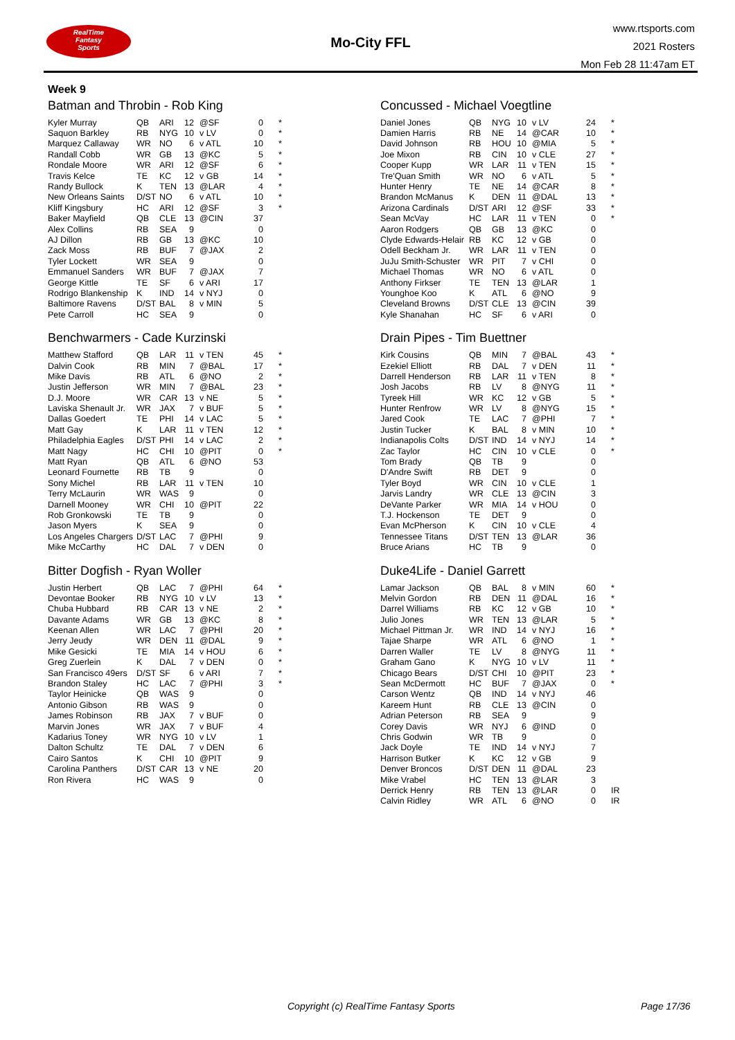RealTime
Fantasy
Sports
Mo-City FFL
www.rtsports.com
2021 Rosters
Mon Feb 28 11:47am ET
Week 9
Batman and Throbin - Rob King
| Kyler Murray | QB | ARI | 12 | @SF | 0 | * |
| Saquon Barkley | RB | NYG | 10 | v LV | 0 | * |
| Marquez Callaway | WR | NO | 6 | v ATL | 10 | * |
| Randall Cobb | WR | GB | 13 | @KC | 5 | * |
| Rondale Moore | WR | ARI | 12 | @SF | 6 | * |
| Travis Kelce | TE | KC | 12 | v GB | 14 | * |
| Randy Bullock | K | TEN | 13 | @LAR | 4 | * |
| New Orleans Saints | D/ST | NO | 6 | v ATL | 10 | * |
| Kliff Kingsbury | HC | ARI | 12 | @SF | 3 | * |
| Baker Mayfield | QB | CLE | 13 | @CIN | 37 | |
| Alex Collins | RB | SEA | 9 | | 0 | |
| AJ Dillon | RB | GB | 13 | @KC | 10 | |
| Zack Moss | RB | BUF | 7 | @JAX | 2 | |
| Tyler Lockett | WR | SEA | 9 | | 0 | |
| Emmanuel Sanders | WR | BUF | 7 | @JAX | 7 | |
| George Kittle | TE | SF | 6 | v ARI | 17 | |
| Rodrigo Blankenship | K | IND | 14 | v NYJ | 0 | |
| Baltimore Ravens | D/ST | BAL | 8 | v MIN | 5 | |
| Pete Carroll | HC | SEA | 9 | | 0 | |
Benchwarmers - Cade Kurzinski
| Matthew Stafford | QB | LAR | 11 | v TEN | 45 | * |
| Dalvin Cook | RB | MIN | 7 | @BAL | 17 | * |
| Mike Davis | RB | ATL | 6 | @NO | 2 | * |
| Justin Jefferson | WR | MIN | 7 | @BAL | 23 | * |
| D.J. Moore | WR | CAR | 13 | v NE | 5 | * |
| Laviska Shenault Jr. | WR | JAX | 7 | v BUF | 5 | * |
| Dallas Goedert | TE | PHI | 14 | v LAC | 5 | * |
| Matt Gay | K | LAR | 11 | v TEN | 12 | * |
| Philadelphia Eagles | D/ST | PHI | 14 | v LAC | 2 | * |
| Matt Nagy | HC | CHI | 10 | @PIT | 0 | * |
| Matt Ryan | QB | ATL | 6 | @NO | 53 | |
| Leonard Fournette | RB | TB | 9 | | 0 | |
| Sony Michel | RB | LAR | 11 | v TEN | 10 | |
| Terry McLaurin | WR | WAS | 9 | | 0 | |
| Darnell Mooney | WR | CHI | 10 | @PIT | 22 | |
| Rob Gronkowski | TE | TB | 9 | | 0 | |
| Jason Myers | K | SEA | 9 | | 0 | |
| Los Angeles Chargers | D/ST | LAC | 7 | @PHI | 9 | |
| Mike McCarthy | HC | DAL | 7 | v DEN | 0 | |
Bitter Dogfish - Ryan Woller
| Justin Herbert | QB | LAC | 7 | @PHI | 64 | * |
| Devontae Booker | RB | NYG | 10 | v LV | 13 | * |
| Chuba Hubbard | RB | CAR | 13 | v NE | 2 | * |
| Davante Adams | WR | GB | 13 | @KC | 8 | * |
| Keenan Allen | WR | LAC | 7 | @PHI | 20 | * |
| Jerry Jeudy | WR | DEN | 11 | @DAL | 9 | * |
| Mike Gesicki | TE | MIA | 14 | v HOU | 6 | * |
| Greg Zuerlein | K | DAL | 7 | v DEN | 0 | * |
| San Francisco 49ers | D/ST | SF | 6 | v ARI | 7 | * |
| Brandon Staley | HC | LAC | 7 | @PHI | 3 | * |
| Taylor Heinicke | QB | WAS | 9 | | 0 | |
| Antonio Gibson | RB | WAS | 9 | | 0 | |
| James Robinson | RB | JAX | 7 | v BUF | 0 | |
| Marvin Jones | WR | JAX | 7 | v BUF | 4 | |
| Kadarius Toney | WR | NYG | 10 | v LV | 1 | |
| Dalton Schultz | TE | DAL | 7 | v DEN | 6 | |
| Cairo Santos | K | CHI | 10 | @PIT | 9 | |
| Carolina Panthers | D/ST | CAR | 13 | v NE | 20 | |
| Ron Rivera | HC | WAS | 9 | | 0 | |
Concussed - Michael Voegtline
| Daniel Jones | QB | NYG | 10 | v LV | 24 | * |
| Damien Harris | RB | NE | 14 | @CAR | 10 | * |
| David Johnson | RB | HOU | 10 | @MIA | 5 | * |
| Joe Mixon | RB | CIN | 10 | v CLE | 27 | * |
| Cooper Kupp | WR | LAR | 11 | v TEN | 15 | * |
| Tre'Quan Smith | WR | NO | 6 | v ATL | 5 | * |
| Hunter Henry | TE | NE | 14 | @CAR | 8 | * |
| Brandon McManus | K | DEN | 11 | @DAL | 13 | * |
| Arizona Cardinals | D/ST | ARI | 12 | @SF | 33 | * |
| Sean McVay | HC | LAR | 11 | v TEN | 0 | * |
| Aaron Rodgers | QB | GB | 13 | @KC | 0 | |
| Clyde Edwards-Helair | RB | KC | 12 | v GB | 0 | |
| Odell Beckham Jr. | WR | LAR | 11 | v TEN | 0 | |
| JuJu Smith-Schuster | WR | PIT | 7 | v CHI | 0 | |
| Michael Thomas | WR | NO | 6 | v ATL | 0 | |
| Anthony Firkser | TE | TEN | 13 | @LAR | 1 | |
| Younghoe Koo | K | ATL | 6 | @NO | 9 | |
| Cleveland Browns | D/ST | CLE | 13 | @CIN | 39 | |
| Kyle Shanahan | HC | SF | 6 | v ARI | 0 | |
Drain Pipes - Tim Buettner
| Kirk Cousins | QB | MIN | 7 | @BAL | 43 | * |
| Ezekiel Elliott | RB | DAL | 7 | v DEN | 11 | * |
| Darrell Henderson | RB | LAR | 11 | v TEN | 8 | * |
| Josh Jacobs | RB | LV | 8 | @NYG | 11 | * |
| Tyreek Hill | WR | KC | 12 | v GB | 5 | * |
| Hunter Renfrow | WR | LV | 8 | @NYG | 15 | * |
| Jared Cook | TE | LAC | 7 | @PHI | 7 | * |
| Justin Tucker | K | BAL | 8 | v MIN | 10 | * |
| Indianapolis Colts | D/ST | IND | 14 | v NYJ | 14 | * |
| Zac Taylor | HC | CIN | 10 | v CLE | 0 | * |
| Tom Brady | QB | TB | 9 | | 0 | |
| D'Andre Swift | RB | DET | 9 | | 0 | |
| Tyler Boyd | WR | CIN | 10 | v CLE | 1 | |
| Jarvis Landry | WR | CLE | 13 | @CIN | 3 | |
| DeVante Parker | WR | MIA | 14 | v HOU | 0 | |
| T.J. Hockenson | TE | DET | 9 | | 0 | |
| Evan McPherson | K | CIN | 10 | v CLE | 4 | |
| Tennessee Titans | D/ST | TEN | 13 | @LAR | 36 | |
| Bruce Arians | HC | TB | 9 | | 0 | |
Duke4Life - Daniel Garrett
| Lamar Jackson | QB | BAL | 8 | v MIN | 60 | * |
| Melvin Gordon | RB | DEN | 11 | @DAL | 16 | * |
| Darrel Williams | RB | KC | 12 | v GB | 10 | * |
| Julio Jones | WR | TEN | 13 | @LAR | 5 | * |
| Michael Pittman Jr. | WR | IND | 14 | v NYJ | 16 | * |
| Tajae Sharpe | WR | ATL | 6 | @NO | 1 | * |
| Darren Waller | TE | LV | 8 | @NYG | 11 | * |
| Graham Gano | K | NYG | 10 | v LV | 11 | * |
| Chicago Bears | D/ST | CHI | 10 | @PIT | 23 | * |
| Sean McDermott | HC | BUF | 7 | @JAX | 0 | * |
| Carson Wentz | QB | IND | 14 | v NYJ | 46 | |
| Kareem Hunt | RB | CLE | 13 | @CIN | 0 | |
| Adrian Peterson | RB | SEA | 9 | | 9 | |
| Corey Davis | WR | NYJ | 6 | @IND | 0 | |
| Chris Godwin | WR | TB | 9 | | 0 | |
| Jack Doyle | TE | IND | 14 | v NYJ | 7 | |
| Harrison Butker | K | KC | 12 | v GB | 9 | |
| Denver Broncos | D/ST | DEN | 11 | @DAL | 23 | |
| Mike Vrabel | HC | TEN | 13 | @LAR | 3 | |
| Derrick Henry | RB | TEN | 13 | @LAR | 0 | IR |
| Calvin Ridley | WR | ATL | 6 | @NO | 0 | IR |
Copyright (c) RealTime Fantasy Sports
Page 17/36